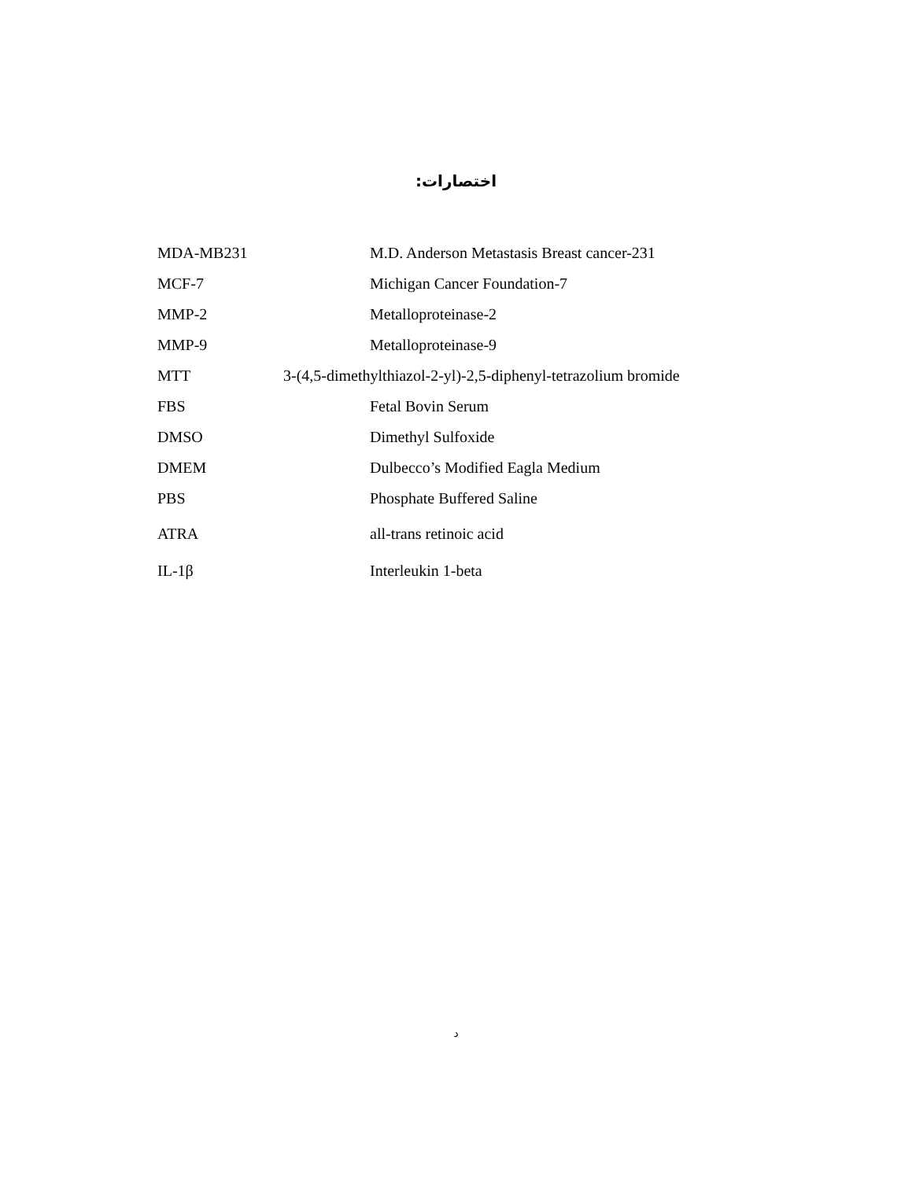اختصارات:
| MDA-MB231 | M.D. Anderson Metastasis Breast cancer-231 |
| MCF-7 | Michigan Cancer Foundation-7 |
| MMP-2 | Metalloproteinase-2 |
| MMP-9 | Metalloproteinase-9 |
| MTT | 3-(4,5-dimethylthiazol-2-yl)-2,5-diphenyl-tetrazolium bromide |
| FBS | Fetal Bovin Serum |
| DMSO | Dimethyl Sulfoxide |
| DMEM | Dulbecco’s Modified Eagla Medium |
| PBS | Phosphate Buffered Saline |
| ATRA | all-trans retinoic acid |
| IL-1β | Interleukin 1-beta |
د